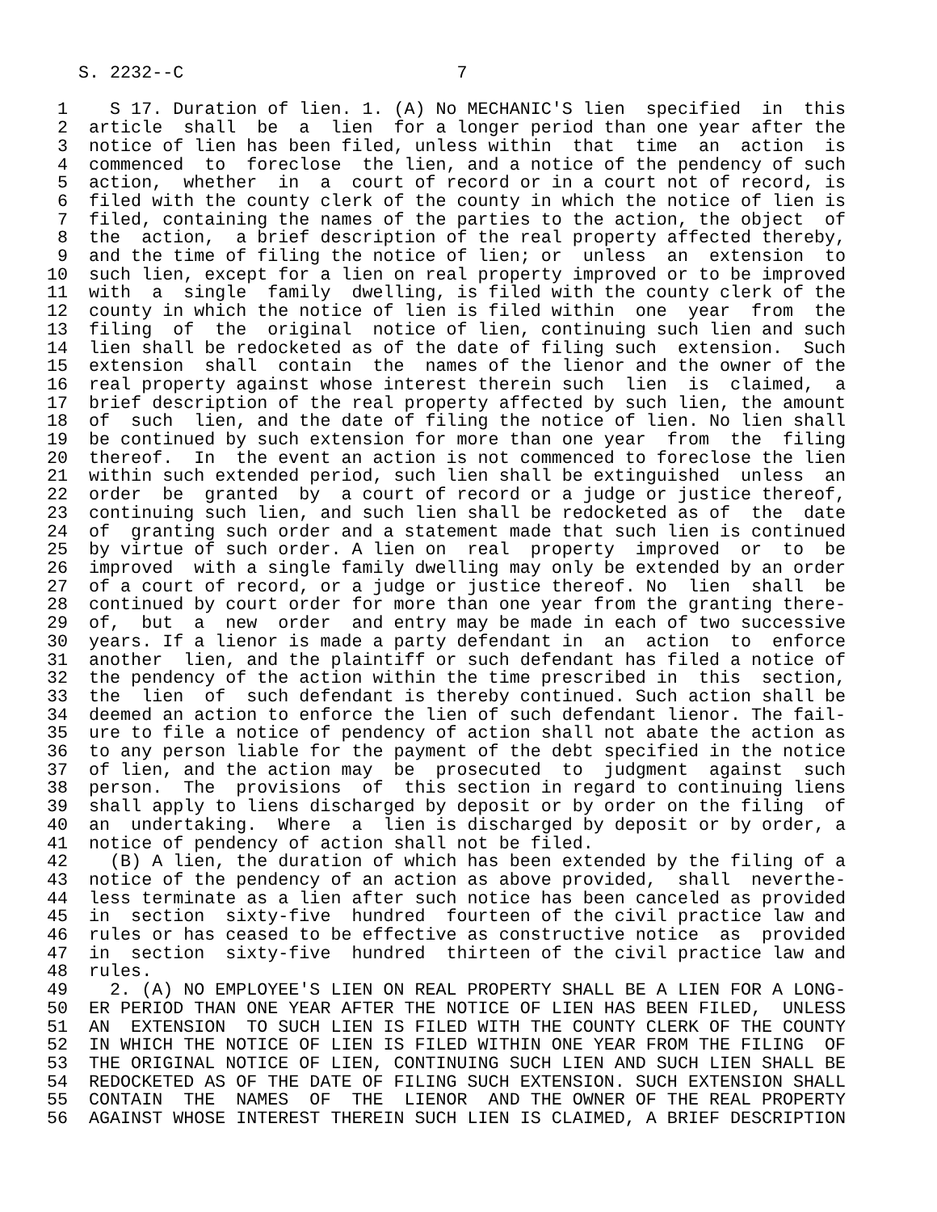S. 2232--C                          7

 1    S 17. Duration of lien. 1. (A) No MECHANIC'S lien  specified  in  this
 2  article  shall  be  a  lien  for a longer period than one year after the
 3  notice of lien has been filed, unless within  that  time  an  action  is
 4  commenced  to  foreclose  the lien, and a notice of the pendency of such
 5  action,  whether  in  a  court of record or in a court not of record, is
 6  filed with the county clerk of the county in which the notice of lien is
 7  filed, containing the names of the parties to the action, the object  of
 8  the  action,  a brief description of the real property affected thereby,
 9  and the time of filing the notice of lien; or  unless  an  extension  to
10  such lien, except for a lien on real property improved or to be improved
11  with  a  single  family  dwelling, is filed with the county clerk of the
12  county in which the notice of lien is filed within  one  year  from  the
13  filing  of  the  original  notice of lien, continuing such lien and such
14  lien shall be redocketed as of the date of filing such  extension.  Such
15  extension  shall  contain  the  names of the lienor and the owner of the
16  real property against whose interest therein such  lien  is  claimed,  a
17  brief description of the real property affected by such lien, the amount
18  of  such  lien, and the date of filing the notice of lien. No lien shall
19  be continued by such extension for more than one year  from  the  filing
20  thereof.  In  the event an action is not commenced to foreclose the lien
21  within such extended period, such lien shall be extinguished  unless  an
22  order  be  granted  by  a court of record or a judge or justice thereof,
23  continuing such lien, and such lien shall be redocketed as of  the  date
24  of  granting such order and a statement made that such lien is continued
25  by virtue of such order. A lien on  real  property  improved  or  to  be
26  improved  with a single family dwelling may only be extended by an order
27  of a court of record, or a judge or justice thereof. No  lien  shall  be
28  continued by court order for more than one year from the granting there-
29  of,  but  a  new  order  and entry may be made in each of two successive
30  years. If a lienor is made a party defendant in  an  action  to  enforce
31  another  lien, and the plaintiff or such defendant has filed a notice of
32  the pendency of the action within the time prescribed in  this  section,
33  the  lien  of  such defendant is thereby continued. Such action shall be
34  deemed an action to enforce the lien of such defendant lienor. The fail-
35  ure to file a notice of pendency of action shall not abate the action as
36  to any person liable for the payment of the debt specified in the notice
37  of lien, and the action may  be  prosecuted  to  judgment  against  such
38  person.  The  provisions  of  this section in regard to continuing liens
39  shall apply to liens discharged by deposit or by order on the filing  of
40  an  undertaking.  Where  a  lien is discharged by deposit or by order, a
41  notice of pendency of action shall not be filed.
42    (B) A lien, the duration of which has been extended by the filing of a
43  notice of the pendency of an action as above provided,  shall  neverthe-
44  less terminate as a lien after such notice has been canceled as provided
45  in  section  sixty-five  hundred  fourteen of the civil practice law and
46  rules or has ceased to be effective as constructive notice  as  provided
47  in  section  sixty-five  hundred  thirteen of the civil practice law and
48  rules.
49    2. (A) NO EMPLOYEE'S LIEN ON REAL PROPERTY SHALL BE A LIEN FOR A LONG-
50  ER PERIOD THAN ONE YEAR AFTER THE NOTICE OF LIEN HAS BEEN FILED,  UNLESS
51  AN  EXTENSION  TO SUCH LIEN IS FILED WITH THE COUNTY CLERK OF THE COUNTY
52  IN WHICH THE NOTICE OF LIEN IS FILED WITHIN ONE YEAR FROM THE FILING  OF
53  THE ORIGINAL NOTICE OF LIEN, CONTINUING SUCH LIEN AND SUCH LIEN SHALL BE
54  REDOCKETED AS OF THE DATE OF FILING SUCH EXTENSION. SUCH EXTENSION SHALL
55  CONTAIN  THE  NAMES  OF  THE  LIENOR  AND THE OWNER OF THE REAL PROPERTY
56  AGAINST WHOSE INTEREST THEREIN SUCH LIEN IS CLAIMED, A BRIEF DESCRIPTION